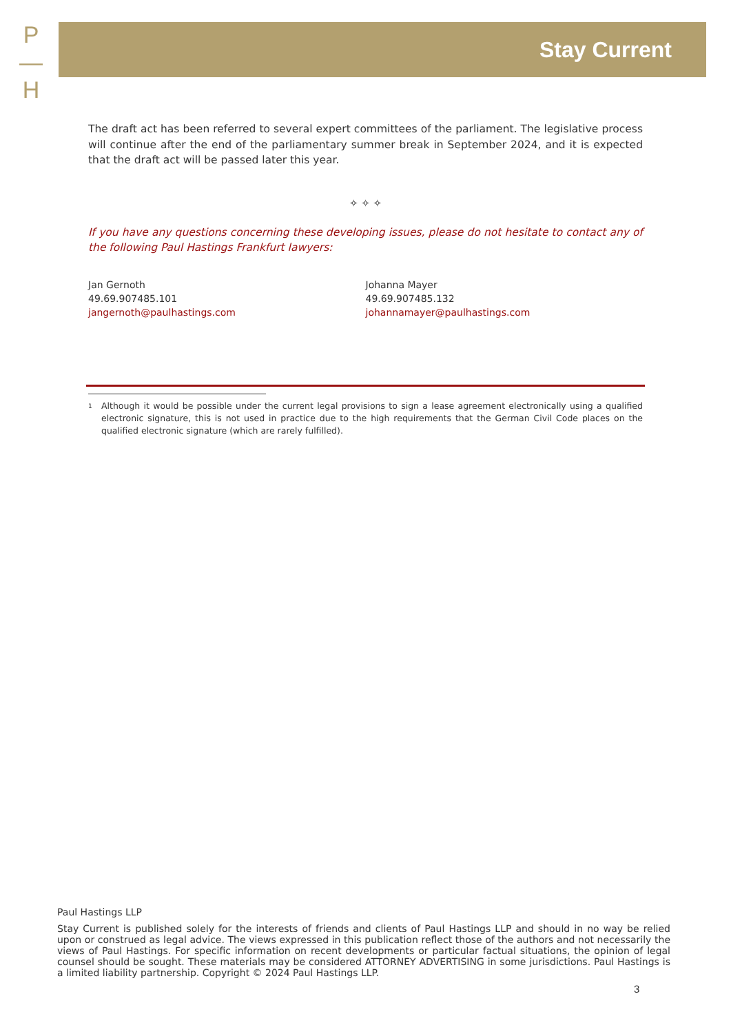P
—
H
Stay Current
The draft act has been referred to several expert committees of the parliament. The legislative process will continue after the end of the parliamentary summer break in September 2024, and it is expected that the draft act will be passed later this year.
✧ ✧ ✧
If you have any questions concerning these developing issues, please do not hesitate to contact any of the following Paul Hastings Frankfurt lawyers:
Jan Gernoth
49.69.907485.101
jangernoth@paulhastings.com
Johanna Mayer
49.69.907485.132
johannamayer@paulhastings.com
<sup>1</sup>
Although it would be possible under the current legal provisions to sign a lease agreement electronically using a qualified electronic signature, this is not used in practice due to the high requirements that the German Civil Code places on the qualified electronic signature (which are rarely fulfilled).
Paul Hastings LLP
Stay Current is published solely for the interests of friends and clients of Paul Hastings LLP and should in no way be relied upon or construed as legal advice. The views expressed in this publication reflect those of the authors and not necessarily the views of Paul Hastings. For specific information on recent developments or particular factual situations, the opinion of legal counsel should be sought. These materials may be considered ATTORNEY ADVERTISING in some jurisdictions. Paul Hastings is a limited liability partnership. Copyright © 2024 Paul Hastings LLP.
3